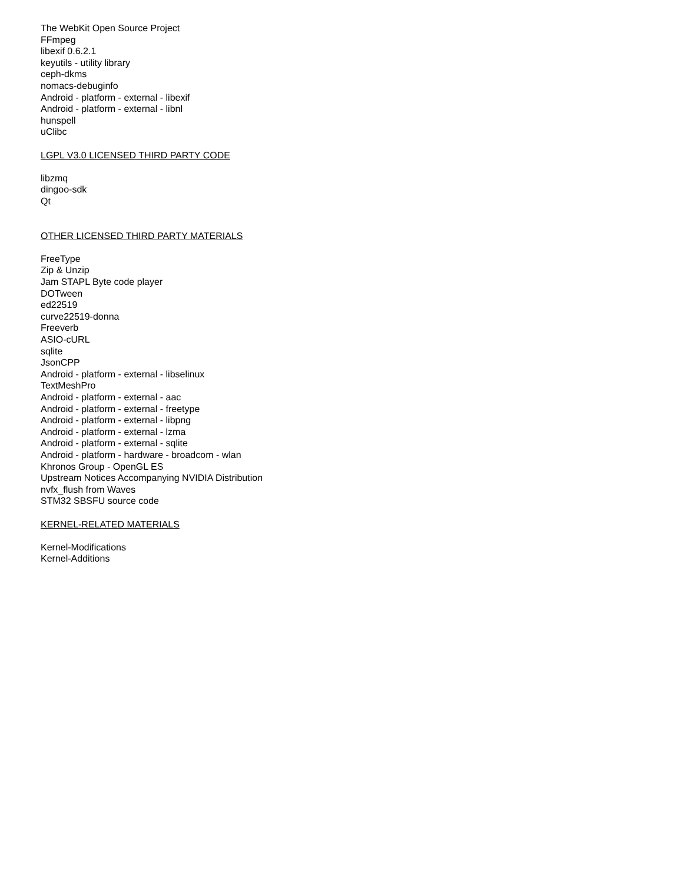The WebKit Open Source Project
FFmpeg
libexif 0.6.2.1
keyutils - utility library
ceph-dkms
nomacs-debuginfo
Android - platform - external - libexif
Android - platform - external - libnl
hunspell
uClibc
LGPL V3.0 LICENSED THIRD PARTY CODE
libzmq
dingoo-sdk
Qt
OTHER LICENSED THIRD PARTY MATERIALS
FreeType
Zip & Unzip
Jam STAPL Byte code player
DOTween
ed22519
curve22519-donna
Freeverb
ASIO-cURL
sqlite
JsonCPP
Android - platform - external - libselinux
TextMeshPro
Android - platform - external - aac
Android - platform - external - freetype
Android - platform - external - libpng
Android - platform - external - lzma
Android - platform - external - sqlite
Android - platform - hardware - broadcom - wlan
Khronos Group - OpenGL ES
Upstream Notices Accompanying NVIDIA Distribution
nvfx_flush from Waves
STM32 SBSFU source code
KERNEL-RELATED MATERIALS
Kernel-Modifications
Kernel-Additions